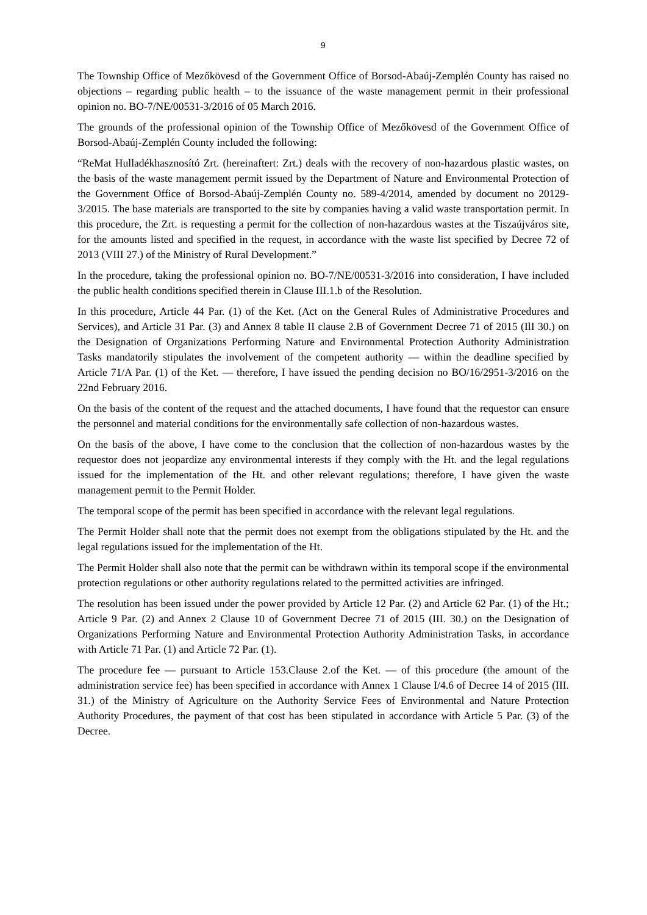9
The Township Office of Mezőkövesd of the Government Office of Borsod-Abaúj-Zemplén County has raised no objections – regarding public health – to the issuance of the waste management permit in their professional opinion no. BO-7/NE/00531-3/2016 of 05 March 2016.
The grounds of the professional opinion of the Township Office of Mezőkövesd of the Government Office of Borsod-Abaúj-Zemplén County included the following:
“ReMat Hulladékhasznosító Zrt. (hereinaftert: Zrt.) deals with the recovery of non-hazardous plastic wastes, on the basis of the waste management permit issued by the Department of Nature and Environmental Protection of the Government Office of Borsod-Abaúj-Zemplén County no. 589-4/2014, amended by document no 20129-3/2015. The base materials are transported to the site by companies having a valid waste transportation permit. In this procedure, the Zrt. is requesting a permit for the collection of non-hazardous wastes at the Tiszaújváros site, for the amounts listed and specified in the request, in accordance with the waste list specified by Decree 72 of 2013 (VIII 27.) of the Ministry of Rural Development.”
In the procedure, taking the professional opinion no. BO-7/NE/00531-3/2016 into consideration, I have included the public health conditions specified therein in Clause III.1.b of the Resolution.
In this procedure, Article 44 Par. (1) of the Ket. (Act on the General Rules of Administrative Procedures and Services), and Article 31 Par. (3) and Annex 8 table II clause 2.B of Government Decree 71 of 2015 (IlI 30.) on the Designation of Organizations Performing Nature and Environmental Protection Authority Administration Tasks mandatorily stipulates the involvement of the competent authority — within the deadline specified by Article 71/A Par. (1) of the Ket. — therefore, I have issued the pending decision no BO/16/2951-3/2016 on the 22nd February 2016.
On the basis of the content of the request and the attached documents, I have found that the requestor can ensure the personnel and material conditions for the environmentally safe collection of non-hazardous wastes.
On the basis of the above, I have come to the conclusion that the collection of non-hazardous wastes by the requestor does not jeopardize any environmental interests if they comply with the Ht. and the legal regulations issued for the implementation of the Ht. and other relevant regulations; therefore, I have given the waste management permit to the Permit Holder.
The temporal scope of the permit has been specified in accordance with the relevant legal regulations.
The Permit Holder shall note that the permit does not exempt from the obligations stipulated by the Ht. and the legal regulations issued for the implementation of the Ht.
The Permit Holder shall also note that the permit can be withdrawn within its temporal scope if the environmental protection regulations or other authority regulations related to the permitted activities are infringed.
The resolution has been issued under the power provided by Article 12 Par. (2) and Article 62 Par. (1) of the Ht.; Article 9 Par. (2) and Annex 2 Clause 10 of Government Decree 71 of 2015 (III. 30.) on the Designation of Organizations Performing Nature and Environmental Protection Authority Administration Tasks, in accordance with Article 71 Par. (1) and Article 72 Par. (1).
The procedure fee — pursuant to Article 153.Clause 2.of the Ket. — of this procedure (the amount of the administration service fee) has been specified in accordance with Annex 1 Clause I/4.6 of Decree 14 of 2015 (III. 31.) of the Ministry of Agriculture on the Authority Service Fees of Environmental and Nature Protection Authority Procedures, the payment of that cost has been stipulated in accordance with Article 5 Par. (3) of the Decree.